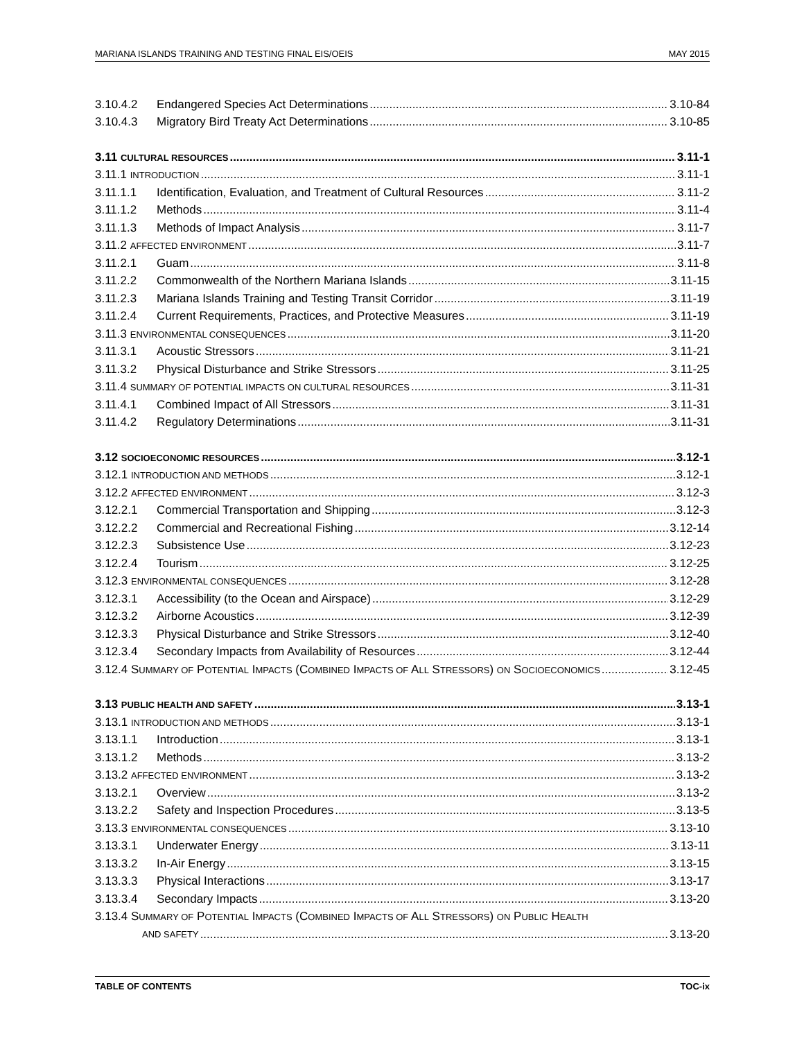MARIANA ISLANDS TRAINING AND TESTING FINAL EIS/OEIS MAY 2015
3.10.4.2 Endangered Species Act Determinations 3.10-84
3.10.4.3 Migratory Bird Treaty Act Determinations 3.10-85
3.11 CULTURAL RESOURCES 3.11-1
3.11.1 INTRODUCTION 3.11-1
3.11.1.1 Identification, Evaluation, and Treatment of Cultural Resources 3.11-2
3.11.1.2 Methods 3.11-4
3.11.1.3 Methods of Impact Analysis 3.11-7
3.11.2 AFFECTED ENVIRONMENT 3.11-7
3.11.2.1 Guam 3.11-8
3.11.2.2 Commonwealth of the Northern Mariana Islands 3.11-15
3.11.2.3 Mariana Islands Training and Testing Transit Corridor 3.11-19
3.11.2.4 Current Requirements, Practices, and Protective Measures 3.11-19
3.11.3 ENVIRONMENTAL CONSEQUENCES 3.11-20
3.11.3.1 Acoustic Stressors 3.11-21
3.11.3.2 Physical Disturbance and Strike Stressors 3.11-25
3.11.4 SUMMARY OF POTENTIAL IMPACTS ON CULTURAL RESOURCES 3.11-31
3.11.4.1 Combined Impact of All Stressors 3.11-31
3.11.4.2 Regulatory Determinations 3.11-31
3.12 SOCIOECONOMIC RESOURCES 3.12-1
3.12.1 INTRODUCTION AND METHODS 3.12-1
3.12.2 AFFECTED ENVIRONMENT 3.12-3
3.12.2.1 Commercial Transportation and Shipping 3.12-3
3.12.2.2 Commercial and Recreational Fishing 3.12-14
3.12.2.3 Subsistence Use 3.12-23
3.12.2.4 Tourism 3.12-25
3.12.3 ENVIRONMENTAL CONSEQUENCES 3.12-28
3.12.3.1 Accessibility (to the Ocean and Airspace) 3.12-29
3.12.3.2 Airborne Acoustics 3.12-39
3.12.3.3 Physical Disturbance and Strike Stressors 3.12-40
3.12.3.4 Secondary Impacts from Availability of Resources 3.12-44
3.12.4 SUMMARY OF POTENTIAL IMPACTS (COMBINED IMPACTS OF ALL STRESSORS) ON SOCIOECONOMICS 3.12-45
3.13 PUBLIC HEALTH AND SAFETY 3.13-1
3.13.1 INTRODUCTION AND METHODS 3.13-1
3.13.1.1 Introduction 3.13-1
3.13.1.2 Methods 3.13-2
3.13.2 AFFECTED ENVIRONMENT 3.13-2
3.13.2.1 Overview 3.13-2
3.13.2.2 Safety and Inspection Procedures 3.13-5
3.13.3 ENVIRONMENTAL CONSEQUENCES 3.13-10
3.13.3.1 Underwater Energy 3.13-11
3.13.3.2 In-Air Energy 3.13-15
3.13.3.3 Physical Interactions 3.13-17
3.13.3.4 Secondary Impacts 3.13-20
3.13.4 SUMMARY OF POTENTIAL IMPACTS (COMBINED IMPACTS OF ALL STRESSORS) ON PUBLIC HEALTH
AND SAFETY 3.13-20
TABLE OF CONTENTS TOC-ix